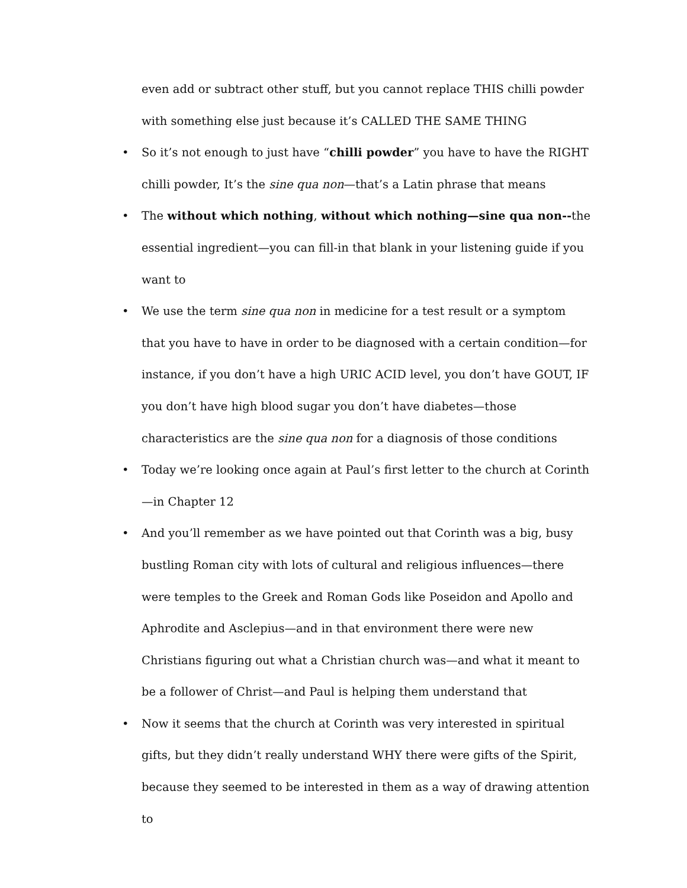even add or subtract other stuff, but you cannot replace THIS chilli powder with something else just because it’s CALLED THE SAME THING
• So it’s not enough to just have “chilli powder” you have to have the RIGHT chilli powder, It’s the sine qua non—that’s a Latin phrase that means
• The without which nothing, without which nothing—sine qua non--the essential ingredient—you can fill-in that blank in your listening guide if you want to
• We use the term sine qua non in medicine for a test result or a symptom that you have to have in order to be diagnosed with a certain condition—for instance, if you don’t have a high URIC ACID level, you don’t have GOUT, IF you don’t have high blood sugar you don’t have diabetes—those characteristics are the sine qua non for a diagnosis of those conditions
• Today we’re looking once again at Paul’s first letter to the church at Corinth—in Chapter 12
• And you’ll remember as we have pointed out that Corinth was a big, busy bustling Roman city with lots of cultural and religious influences—there were temples to the Greek and Roman Gods like Poseidon and Apollo and Aphrodite and Asclepius—and in that environment there were new Christians figuring out what a Christian church was—and what it meant to be a follower of Christ—and Paul is helping them understand that
• Now it seems that the church at Corinth was very interested in spiritual gifts, but they didn’t really understand WHY there were gifts of the Spirit, because they seemed to be interested in them as a way of drawing attention to